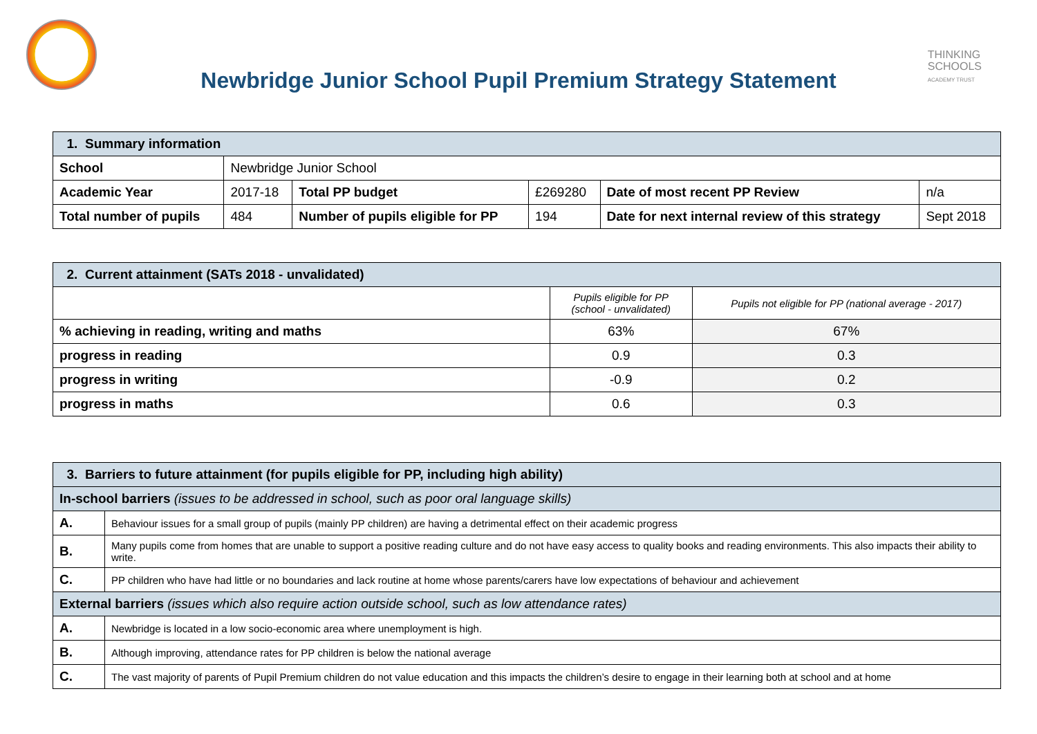THINKING
SCHOOLS
ACADEMY TRUST
Newbridge Junior School Pupil Premium Strategy Statement
| 1. Summary information | | | | | |
| School | Newbridge Junior School | | | | |
| Academic Year | 2017-18 | Total PP budget | £269280 | Date of most recent PP Review | n/a |
| Total number of pupils | 484 | Number of pupils eligible for PP | 194 | Date for next internal review of this strategy | Sept 2018 |
| 2. Current attainment (SATs 2018 - unvalidated) | | |
| | Pupils eligible for PP (school - unvalidated) | Pupils not eligible for PP (national average - 2017) |
| % achieving in reading, writing and maths | 63% | 67% |
| progress in reading | 0.9 | 0.3 |
| progress in writing | -0.9 | 0.2 |
| progress in maths | 0.6 | 0.3 |
| 3. Barriers to future attainment (for pupils eligible for PP, including high ability) | |
| In-school barriers (issues to be addressed in school, such as poor oral language skills) | |
| A. | Behaviour issues for a small group of pupils (mainly PP children) are having a detrimental effect on their academic progress |
| B. | Many pupils come from homes that are unable to support a positive reading culture and do not have easy access to quality books and reading environments. This also impacts their ability to write. |
| C. | PP children who have had little or no boundaries and lack routine at home whose parents/carers have low expectations of behaviour and achievement |
| External barriers (issues which also require action outside school, such as low attendance rates) | |
| A. | Newbridge is located in a low socio-economic area where unemployment is high. |
| B. | Although improving, attendance rates for PP children is below the national average |
| C. | The vast majority of parents of Pupil Premium children do not value education and this impacts the children’s desire to engage in their learning both at school and at home |